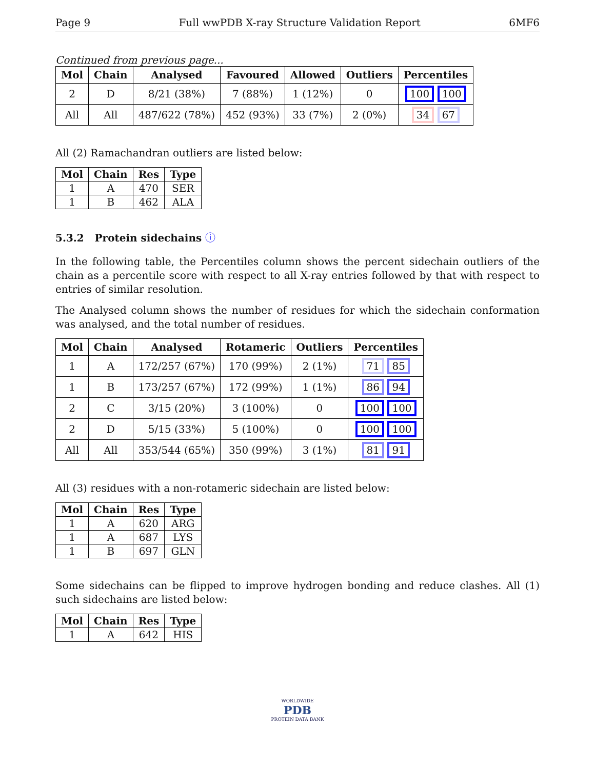Page 9 Full wwPDB X-ray Structure Validation Report 6MF6
Continued from previous page...
| Mol | Chain | Analysed | Favoured | Allowed | Outliers | Percentiles |
| --- | --- | --- | --- | --- | --- | --- |
| 2 | D | 8/21 (38%) | 7 (88%) | 1 (12%) | 0 | 100 100 |
| All | All | 487/622 (78%) | 452 (93%) | 33 (7%) | 2 (0%) | 34 67 |
All (2) Ramachandran outliers are listed below:
| Mol | Chain | Res | Type |
| --- | --- | --- | --- |
| 1 | A | 470 | SER |
| 1 | B | 462 | ALA |
5.3.2 Protein sidechains ⓘ
In the following table, the Percentiles column shows the percent sidechain outliers of the chain as a percentile score with respect to all X-ray entries followed by that with respect to entries of similar resolution.
The Analysed column shows the number of residues for which the sidechain conformation was analysed, and the total number of residues.
| Mol | Chain | Analysed | Rotameric | Outliers | Percentiles |
| --- | --- | --- | --- | --- | --- |
| 1 | A | 172/257 (67%) | 170 (99%) | 2 (1%) | 71 85 |
| 1 | B | 173/257 (67%) | 172 (99%) | 1 (1%) | 86 94 |
| 2 | C | 3/15 (20%) | 3 (100%) | 0 | 100 100 |
| 2 | D | 5/15 (33%) | 5 (100%) | 0 | 100 100 |
| All | All | 353/544 (65%) | 350 (99%) | 3 (1%) | 81 91 |
All (3) residues with a non-rotameric sidechain are listed below:
| Mol | Chain | Res | Type |
| --- | --- | --- | --- |
| 1 | A | 620 | ARG |
| 1 | A | 687 | LYS |
| 1 | B | 697 | GLN |
Some sidechains can be flipped to improve hydrogen bonding and reduce clashes. All (1) such sidechains are listed below:
| Mol | Chain | Res | Type |
| --- | --- | --- | --- |
| 1 | A | 642 | HIS |
WORLDWIDE
PDB
PROTEIN DATA BANK